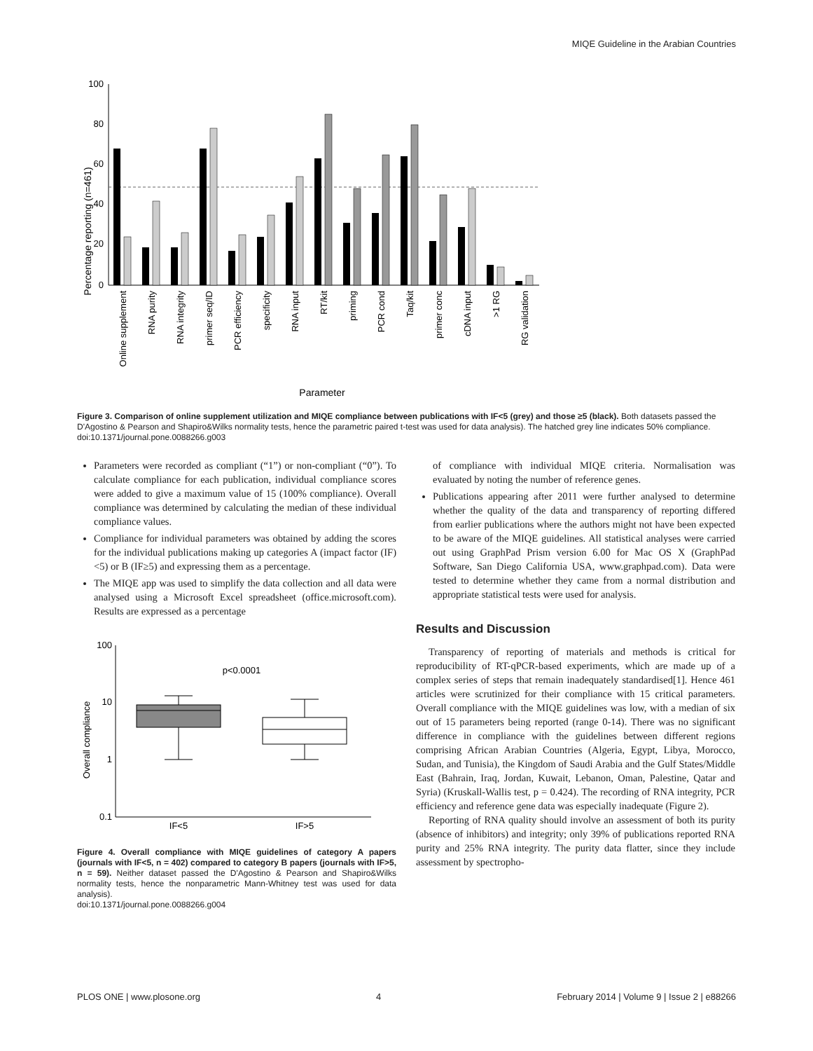MIQE Guideline in the Arabian Countries
Percentage reporting (n=461)
100
80
60
40
20
0
Online supplement
RNA purity
RNA integrity
primer seq/ID
PCR efficiency
specificity
RNA input
RT/kit
priming
PCR cond
Taq/kit
primer conc
cDNA input
>1 RG
RG validation
Parameter
Figure 3. Comparison of online supplement utilization and MIQE compliance between publications with IF<5 (grey) and those ≥5 (black). Both datasets passed the D'Agostino & Pearson and Shapiro&Wilks normality tests, hence the parametric paired t-test was used for data analysis). The hatched grey line indicates 50% compliance.
doi:10.1371/journal.pone.0088266.g003
Parameters were recorded as compliant (“1”) or non-compliant (“0”). To calculate compliance for each publication, individual compliance scores were added to give a maximum value of 15 (100% compliance). Overall compliance was determined by calculating the median of these individual compliance values.
Compliance for individual parameters was obtained by adding the scores for the individual publications making up categories A (impact factor (IF) <5) or B (IF≥5) and expressing them as a percentage.
The MIQE app was used to simplify the data collection and all data were analysed using a Microsoft Excel spreadsheet (office.microsoft.com). Results are expressed as a percentage
Overall compliance
100
10
1
0.1
p<0.0001
IF<5
IF>5
Figure 4. Overall compliance with MIQE guidelines of category A papers (journals with IF<5, n = 402) compared to category B papers (journals with IF>5, n = 59). Neither dataset passed the D'Agostino & Pearson and Shapiro&Wilks normality tests, hence the nonparametric Mann-Whitney test was used for data analysis).
doi:10.1371/journal.pone.0088266.g004
of compliance with individual MIQE criteria. Normalisation was evaluated by noting the number of reference genes.
Publications appearing after 2011 were further analysed to determine whether the quality of the data and transparency of reporting differed from earlier publications where the authors might not have been expected to be aware of the MIQE guidelines. All statistical analyses were carried out using GraphPad Prism version 6.00 for Mac OS X (GraphPad Software, San Diego California USA, www.graphpad.com). Data were tested to determine whether they came from a normal distribution and appropriate statistical tests were used for analysis.
Results and Discussion
Transparency of reporting of materials and methods is critical for reproducibility of RT-qPCR-based experiments, which are made up of a complex series of steps that remain inadequately standardised[1]. Hence 461 articles were scrutinized for their compliance with 15 critical parameters. Overall compliance with the MIQE guidelines was low, with a median of six out of 15 parameters being reported (range 0-14). There was no significant difference in compliance with the guidelines between different regions comprising African Arabian Countries (Algeria, Egypt, Libya, Morocco, Sudan, and Tunisia), the Kingdom of Saudi Arabia and the Gulf States/Middle East (Bahrain, Iraq, Jordan, Kuwait, Lebanon, Oman, Palestine, Qatar and Syria) (Kruskall-Wallis test, p = 0.424). The recording of RNA integrity, PCR efficiency and reference gene data was especially inadequate (Figure 2).
Reporting of RNA quality should involve an assessment of both its purity (absence of inhibitors) and integrity; only 39% of publications reported RNA purity and 25% RNA integrity. The purity data flatter, since they include assessment by spectropho-
PLOS ONE | www.plosone.org 4 February 2014 | Volume 9 | Issue 2 | e88266